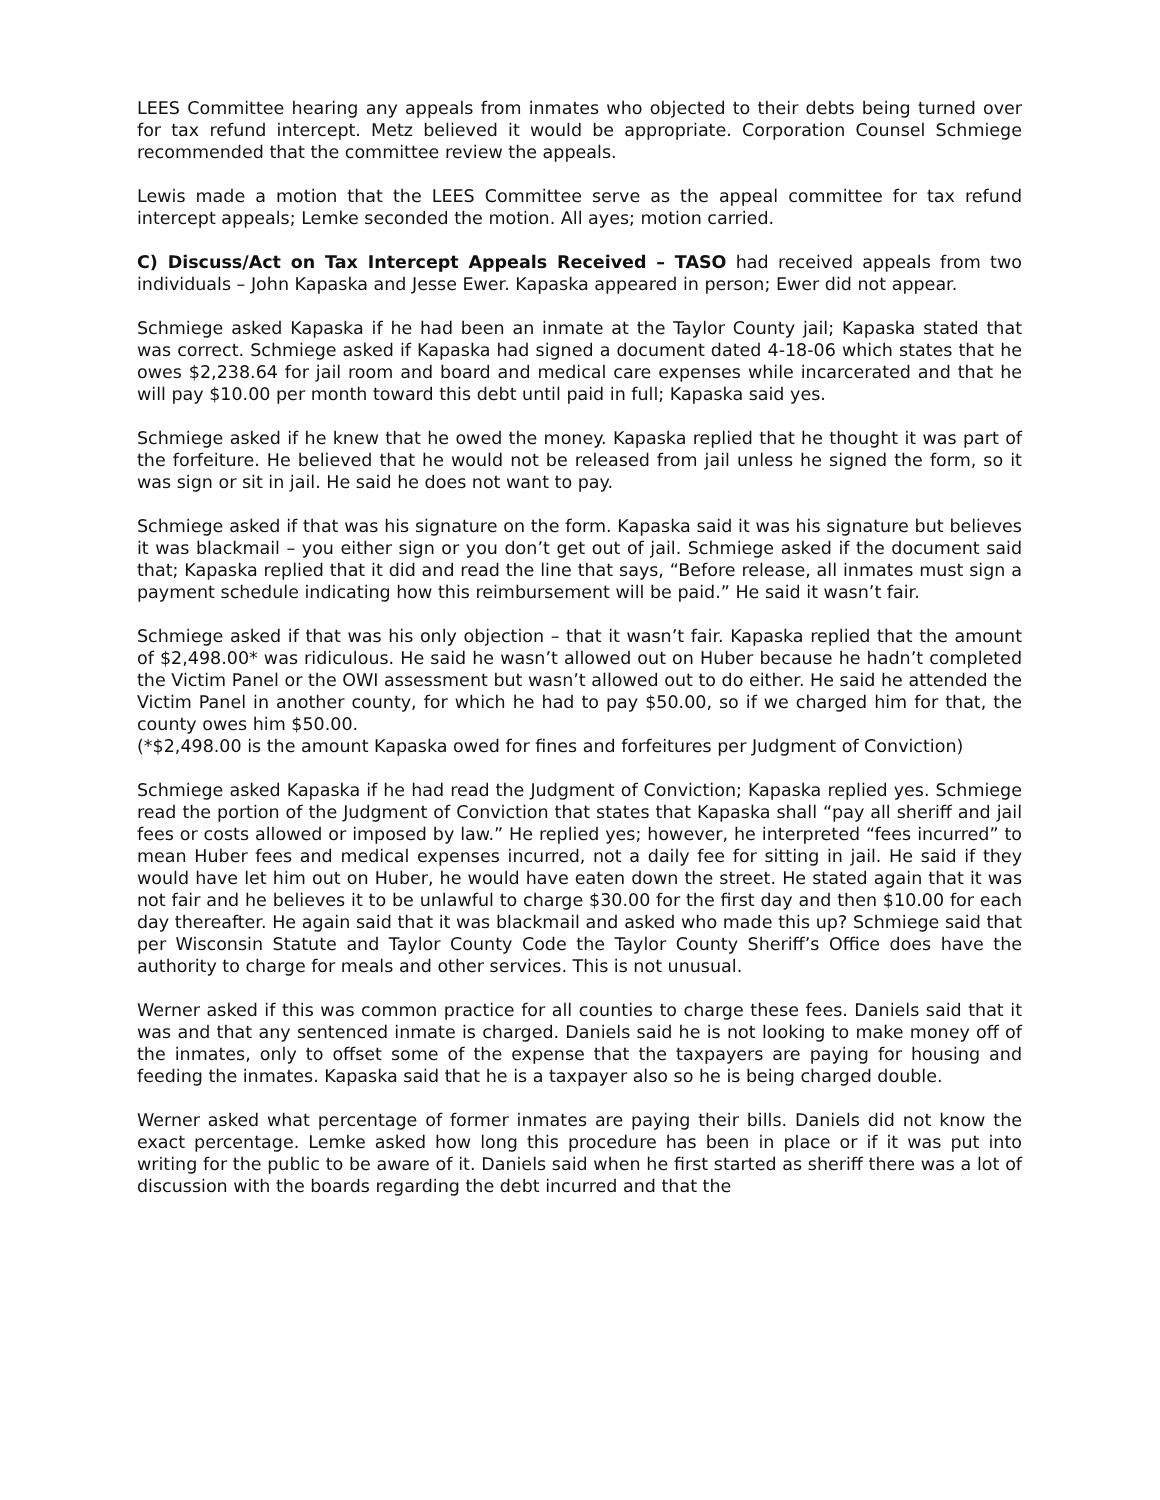LEES Committee hearing any appeals from inmates who objected to their debts being turned over for tax refund intercept. Metz believed it would be appropriate. Corporation Counsel Schmiege recommended that the committee review the appeals.
Lewis made a motion that the LEES Committee serve as the appeal committee for tax refund intercept appeals; Lemke seconded the motion. All ayes; motion carried.
C) Discuss/Act on Tax Intercept Appeals Received – TASO had received appeals from two individuals – John Kapaska and Jesse Ewer. Kapaska appeared in person; Ewer did not appear.
Schmiege asked Kapaska if he had been an inmate at the Taylor County jail; Kapaska stated that was correct. Schmiege asked if Kapaska had signed a document dated 4-18-06 which states that he owes $2,238.64 for jail room and board and medical care expenses while incarcerated and that he will pay $10.00 per month toward this debt until paid in full; Kapaska said yes.
Schmiege asked if he knew that he owed the money. Kapaska replied that he thought it was part of the forfeiture. He believed that he would not be released from jail unless he signed the form, so it was sign or sit in jail. He said he does not want to pay.
Schmiege asked if that was his signature on the form. Kapaska said it was his signature but believes it was blackmail – you either sign or you don’t get out of jail. Schmiege asked if the document said that; Kapaska replied that it did and read the line that says, “Before release, all inmates must sign a payment schedule indicating how this reimbursement will be paid.” He said it wasn’t fair.
Schmiege asked if that was his only objection – that it wasn’t fair. Kapaska replied that the amount of $2,498.00* was ridiculous. He said he wasn’t allowed out on Huber because he hadn’t completed the Victim Panel or the OWI assessment but wasn’t allowed out to do either. He said he attended the Victim Panel in another county, for which he had to pay $50.00, so if we charged him for that, the county owes him $50.00.
(*$2,498.00 is the amount Kapaska owed for fines and forfeitures per Judgment of Conviction)
Schmiege asked Kapaska if he had read the Judgment of Conviction; Kapaska replied yes. Schmiege read the portion of the Judgment of Conviction that states that Kapaska shall “pay all sheriff and jail fees or costs allowed or imposed by law.” He replied yes; however, he interpreted “fees incurred” to mean Huber fees and medical expenses incurred, not a daily fee for sitting in jail. He said if they would have let him out on Huber, he would have eaten down the street. He stated again that it was not fair and he believes it to be unlawful to charge $30.00 for the first day and then $10.00 for each day thereafter. He again said that it was blackmail and asked who made this up? Schmiege said that per Wisconsin Statute and Taylor County Code the Taylor County Sheriff’s Office does have the authority to charge for meals and other services. This is not unusual.
Werner asked if this was common practice for all counties to charge these fees. Daniels said that it was and that any sentenced inmate is charged. Daniels said he is not looking to make money off of the inmates, only to offset some of the expense that the taxpayers are paying for housing and feeding the inmates. Kapaska said that he is a taxpayer also so he is being charged double.
Werner asked what percentage of former inmates are paying their bills. Daniels did not know the exact percentage. Lemke asked how long this procedure has been in place or if it was put into writing for the public to be aware of it. Daniels said when he first started as sheriff there was a lot of discussion with the boards regarding the debt incurred and that the